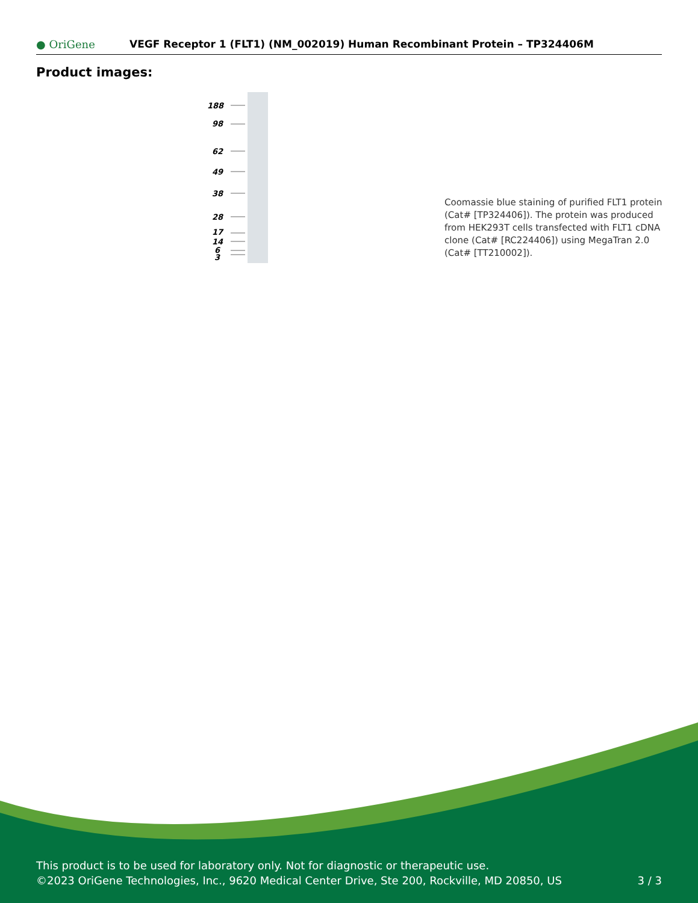● OriGene
VEGF Receptor 1 (FLT1) (NM_002019) Human Recombinant Protein – TP324406M
Product images:
188
98
62
49
38
28
17
14
6
3
Coomassie blue staining of purified FLT1 protein (Cat# [TP324406]). The protein was produced from HEK293T cells transfected with FLT1 cDNA clone (Cat# [RC224406]) using MegaTran 2.0 (Cat# [TT210002]).
This product is to be used for laboratory only. Not for diagnostic or therapeutic use.
©2023 OriGene Technologies, Inc., 9620 Medical Center Drive, Ste 200, Rockville, MD 20850, US
3 / 3